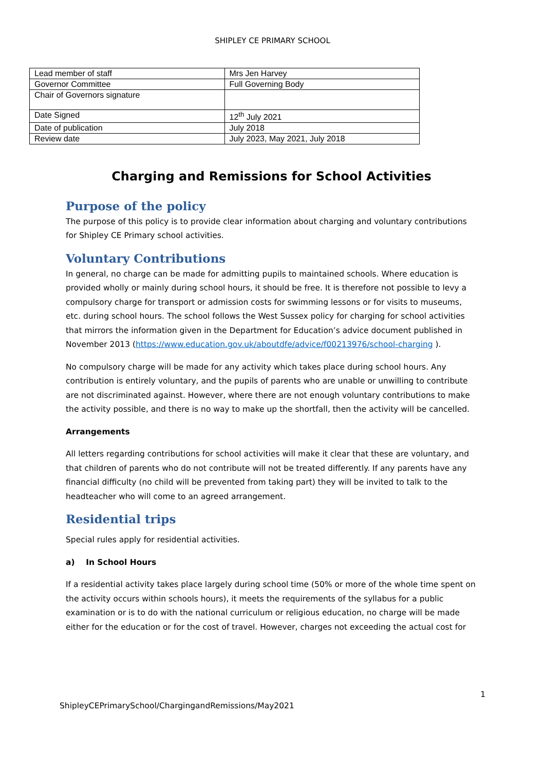SHIPLEY CE PRIMARY SCHOOL
| Lead member of staff | Mrs Jen Harvey |
| Governor Committee | Full Governing Body |
| Chair of Governors signature | |
| Date Signed | 12<sup>th</sup> July 2021 |
| Date of publication | July 2018 |
| Review date | July 2023, May 2021, July 2018 |
Charging and Remissions for School Activities
Purpose of the policy
The purpose of this policy is to provide clear information about charging and voluntary contributions for Shipley CE Primary school activities.
Voluntary Contributions
In general, no charge can be made for admitting pupils to maintained schools. Where education is provided wholly or mainly during school hours, it should be free. It is therefore not possible to levy a compulsory charge for transport or admission costs for swimming lessons or for visits to museums, etc. during school hours. The school follows the West Sussex policy for charging for school activities that mirrors the information given in the Department for Education’s advice document published in November 2013 (https://www.education.gov.uk/aboutdfe/advice/f00213976/school-charging ).
No compulsory charge will be made for any activity which takes place during school hours. Any contribution is entirely voluntary, and the pupils of parents who are unable or unwilling to contribute are not discriminated against. However, where there are not enough voluntary contributions to make the activity possible, and there is no way to make up the shortfall, then the activity will be cancelled.
Arrangements
All letters regarding contributions for school activities will make it clear that these are voluntary, and that children of parents who do not contribute will not be treated differently. If any parents have any financial difficulty (no child will be prevented from taking part) they will be invited to talk to the headteacher who will come to an agreed arrangement.
Residential trips
Special rules apply for residential activities.
a) In School Hours
If a residential activity takes place largely during school time (50% or more of the whole time spent on the activity occurs within schools hours), it meets the requirements of the syllabus for a public examination or is to do with the national curriculum or religious education, no charge will be made either for the education or for the cost of travel. However, charges not exceeding the actual cost for
1
ShipleyCEPrimarySchool/ChargingandRemissions/May2021